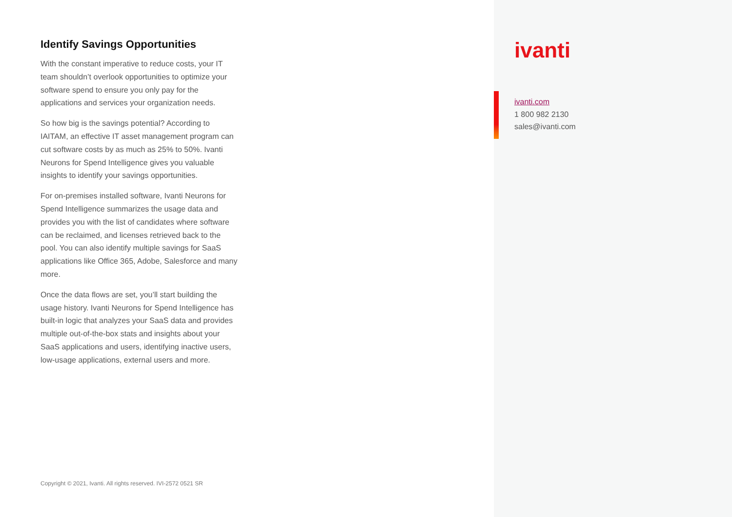Identify Savings Opportunities
With the constant imperative to reduce costs, your IT team shouldn’t overlook opportunities to optimize your software spend to ensure you only pay for the applications and services your organization needs.
So how big is the savings potential? According to IAITAM, an effective IT asset management program can cut software costs by as much as 25% to 50%. Ivanti Neurons for Spend Intelligence gives you valuable insights to identify your savings opportunities.
For on-premises installed software, Ivanti Neurons for Spend Intelligence summarizes the usage data and provides you with the list of candidates where software can be reclaimed, and licenses retrieved back to the pool. You can also identify multiple savings for SaaS applications like Office 365, Adobe, Salesforce and many more.
Once the data flows are set, you’ll start building the usage history. Ivanti Neurons for Spend Intelligence has built-in logic that analyzes your SaaS data and provides multiple out-of-the-box stats and insights about your SaaS applications and users, identifying inactive users, low-usage applications, external users and more.
Copyright © 2021, Ivanti. All rights reserved. IVI-2572 0521 SR
ivanti
ivanti.com
1 800 982 2130
sales@ivanti.com